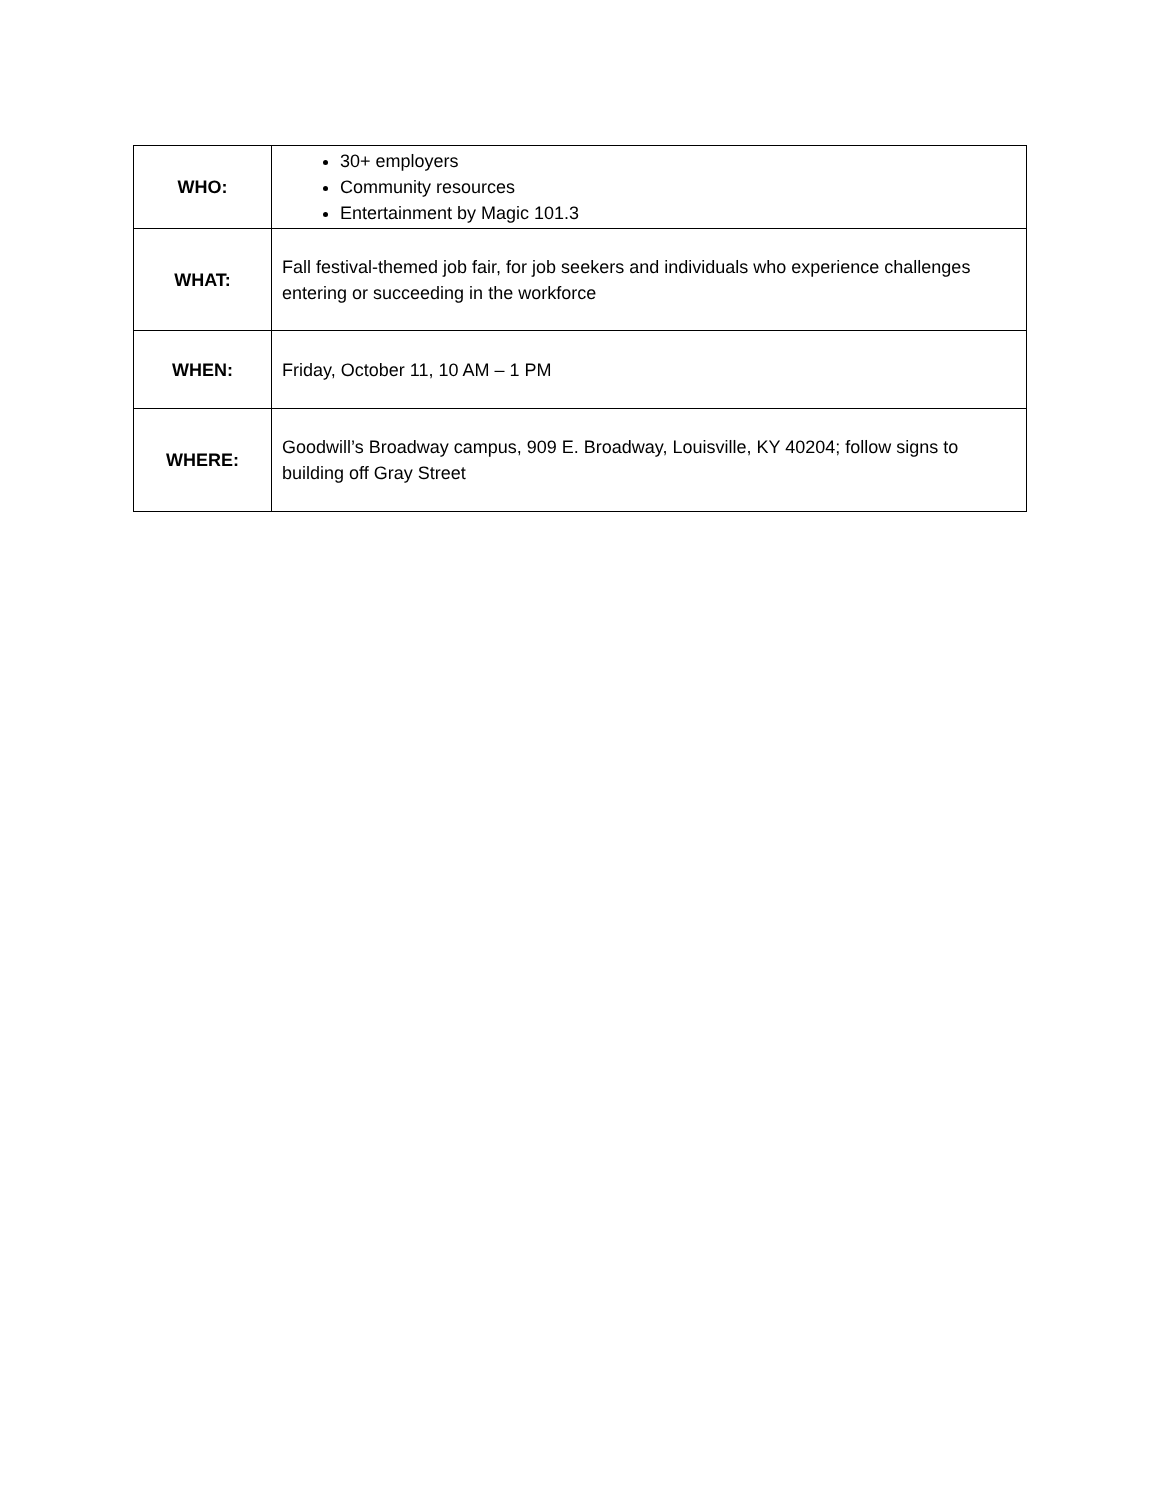| WHO: | 30+ employers Community resources Entertainment by Magic 101.3 |
| WHAT: | Fall festival-themed job fair, for job seekers and individuals who experience challenges entering or succeeding in the workforce |
| WHEN: | Friday, October 11, 10 AM – 1 PM |
| WHERE: | Goodwill’s Broadway campus, 909 E. Broadway, Louisville, KY 40204; follow signs to building off Gray Street |